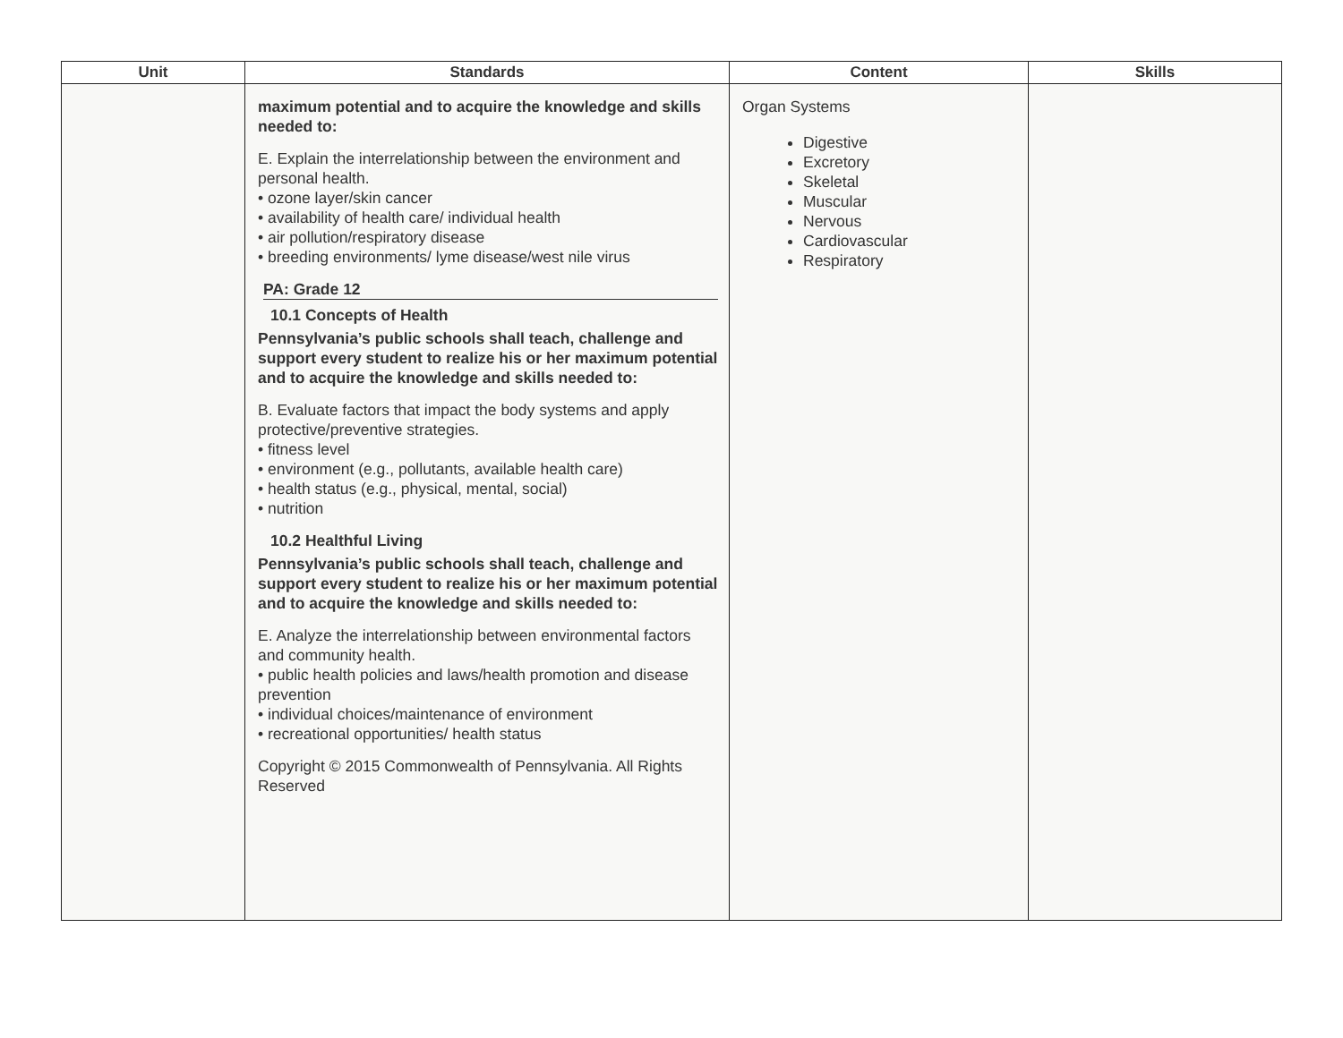| Unit | Standards | Content | Skills |
| --- | --- | --- | --- |
| | maximum potential and to acquire the knowledge and skills needed to: E. Explain the interrelationship between the environment and personal health. • ozone layer/skin cancer • availability of health care/ individual health • air pollution/respiratory disease • breeding environments/ lyme disease/west nile virus PA: Grade 12 10.1 Concepts of Health Pennsylvania’s public schools shall teach, challenge and support every student to realize his or her maximum potential and to acquire the knowledge and skills needed to: B. Evaluate factors that impact the body systems and apply protective/preventive strategies. • fitness level • environment (e.g., pollutants, available health care) • health status (e.g., physical, mental, social) • nutrition 10.2 Healthful Living Pennsylvania’s public schools shall teach, challenge and support every student to realize his or her maximum potential and to acquire the knowledge and skills needed to: E. Analyze the interrelationship between environmental factors and community health. • public health policies and laws/health promotion and disease prevention • individual choices/maintenance of environment • recreational opportunities/ health status Copyright © 2015 Commonwealth of Pennsylvania. All Rights Reserved | Organ Systems Digestive Excretory Skeletal Muscular Nervous Cardiovascular Respiratory | |